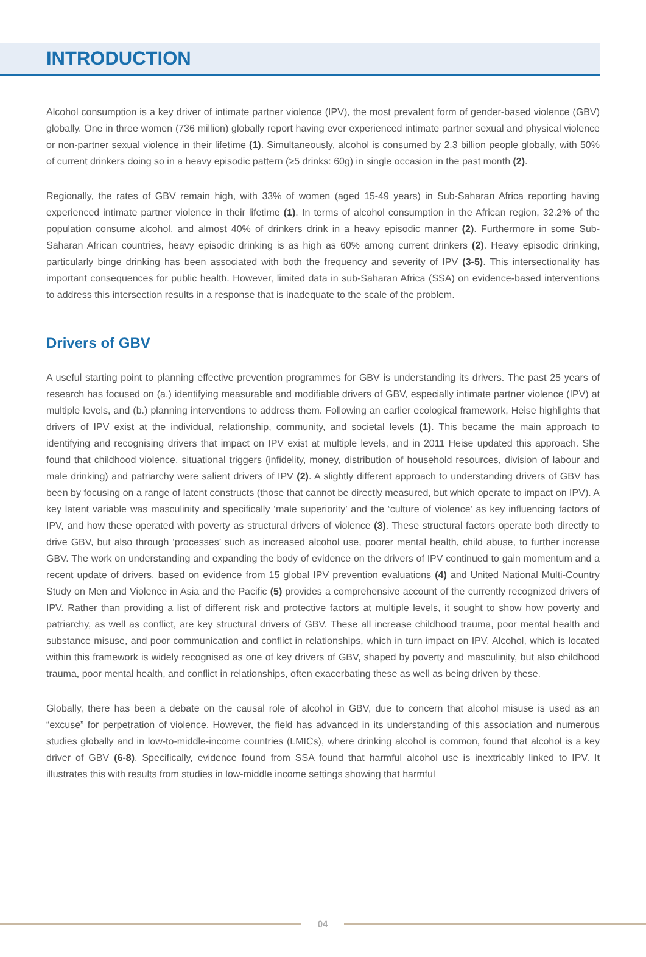INTRODUCTION
Alcohol consumption is a key driver of intimate partner violence (IPV), the most prevalent form of gender-based violence (GBV) globally. One in three women (736 million) globally report having ever experienced intimate partner sexual and physical violence or non-partner sexual violence in their lifetime (1). Simultaneously, alcohol is consumed by 2.3 billion people globally, with 50% of current drinkers doing so in a heavy episodic pattern (≥5 drinks: 60g) in single occasion in the past month (2).
Regionally, the rates of GBV remain high, with 33% of women (aged 15-49 years) in Sub-Saharan Africa reporting having experienced intimate partner violence in their lifetime (1). In terms of alcohol consumption in the African region, 32.2% of the population consume alcohol, and almost 40% of drinkers drink in a heavy episodic manner (2). Furthermore in some Sub-Saharan African countries, heavy episodic drinking is as high as 60% among current drinkers (2). Heavy episodic drinking, particularly binge drinking has been associated with both the frequency and severity of IPV (3-5). This intersectionality has important consequences for public health. However, limited data in sub-Saharan Africa (SSA) on evidence-based interventions to address this intersection results in a response that is inadequate to the scale of the problem.
Drivers of GBV
A useful starting point to planning effective prevention programmes for GBV is understanding its drivers. The past 25 years of research has focused on (a.) identifying measurable and modifiable drivers of GBV, especially intimate partner violence (IPV) at multiple levels, and (b.) planning interventions to address them. Following an earlier ecological framework, Heise highlights that drivers of IPV exist at the individual, relationship, community, and societal levels (1). This became the main approach to identifying and recognising drivers that impact on IPV exist at multiple levels, and in 2011 Heise updated this approach. She found that childhood violence, situational triggers (infidelity, money, distribution of household resources, division of labour and male drinking) and patriarchy were salient drivers of IPV (2). A slightly different approach to understanding drivers of GBV has been by focusing on a range of latent constructs (those that cannot be directly measured, but which operate to impact on IPV). A key latent variable was masculinity and specifically ‘male superiority’ and the ‘culture of violence’ as key influencing factors of IPV, and how these operated with poverty as structural drivers of violence (3). These structural factors operate both directly to drive GBV, but also through ‘processes’ such as increased alcohol use, poorer mental health, child abuse, to further increase GBV. The work on understanding and expanding the body of evidence on the drivers of IPV continued to gain momentum and a recent update of drivers, based on evidence from 15 global IPV prevention evaluations (4) and United National Multi-Country Study on Men and Violence in Asia and the Pacific (5) provides a comprehensive account of the currently recognized drivers of IPV. Rather than providing a list of different risk and protective factors at multiple levels, it sought to show how poverty and patriarchy, as well as conflict, are key structural drivers of GBV. These all increase childhood trauma, poor mental health and substance misuse, and poor communication and conflict in relationships, which in turn impact on IPV. Alcohol, which is located within this framework is widely recognised as one of key drivers of GBV, shaped by poverty and masculinity, but also childhood trauma, poor mental health, and conflict in relationships, often exacerbating these as well as being driven by these.
Globally, there has been a debate on the causal role of alcohol in GBV, due to concern that alcohol misuse is used as an “excuse” for perpetration of violence. However, the field has advanced in its understanding of this association and numerous studies globally and in low-to-middle-income countries (LMICs), where drinking alcohol is common, found that alcohol is a key driver of GBV (6-8). Specifically, evidence found from SSA found that harmful alcohol use is inextricably linked to IPV. It illustrates this with results from studies in low-middle income settings showing that harmful
04